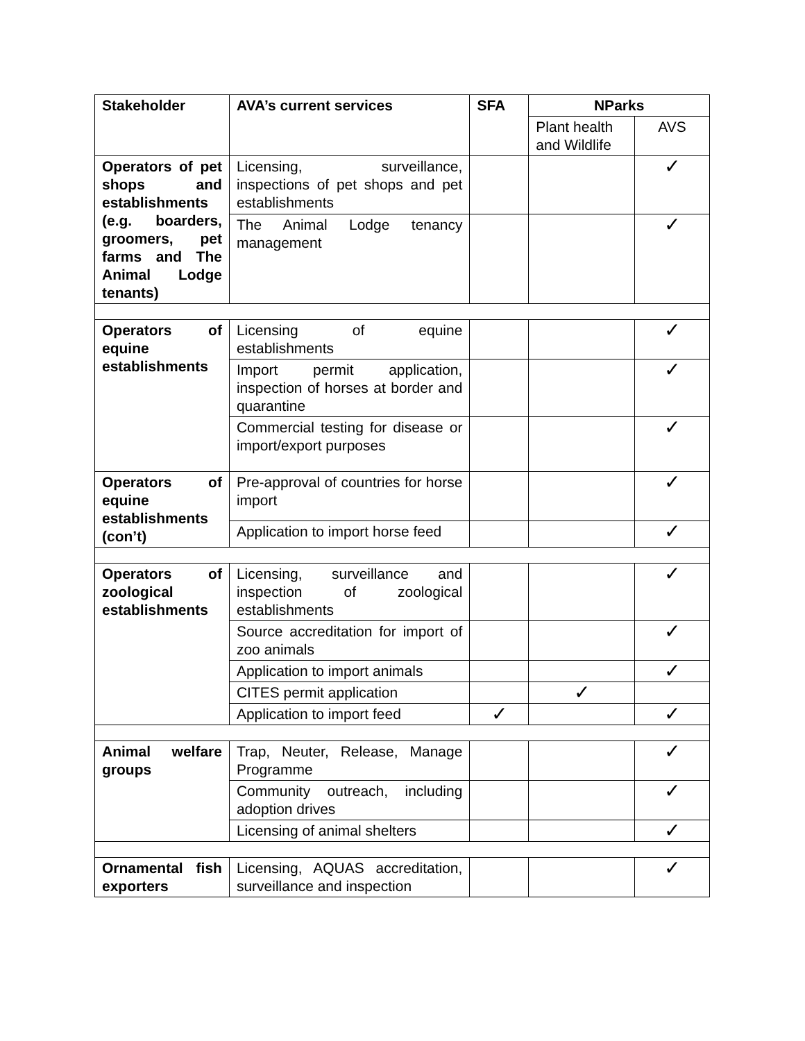| Stakeholder | AVA’s current services | SFA | NParks | |
| --- | --- | --- | --- | --- |
| | | | Plant health and Wildlife | AVS |
| Operators of pet shops and establishments (e.g. boarders, groomers, pet farms and The Animal Lodge tenants) | Licensing, surveillance, inspections of pet shops and pet establishments | | | ✓ |
| | The Animal Lodge tenancy management | | | ✓ |
| Operators of equine establishments | Licensing of equine establishments | | | ✓ |
| | Import permit application, inspection of horses at border and quarantine | | | ✓ |
| | Commercial testing for disease or import/export purposes | | | ✓ |
| Operators of equine establishments (con’t) | Pre-approval of countries for horse import | | | ✓ |
| | Application to import horse feed | | | ✓ |
| Operators of zoological establishments | Licensing, surveillance and inspection of zoological establishments | | | ✓ |
| | Source accreditation for import of zoo animals | | | ✓ |
| | Application to import animals | | | ✓ |
| | CITES permit application | | ✓ | |
| | Application to import feed | ✓ | | ✓ |
| Animal welfare groups | Trap, Neuter, Release, Manage Programme | | | ✓ |
| | Community outreach, including adoption drives | | | ✓ |
| | Licensing of animal shelters | | | ✓ |
| Ornamental fish exporters | Licensing, AQUAS accreditation, surveillance and inspection | | | ✓ |